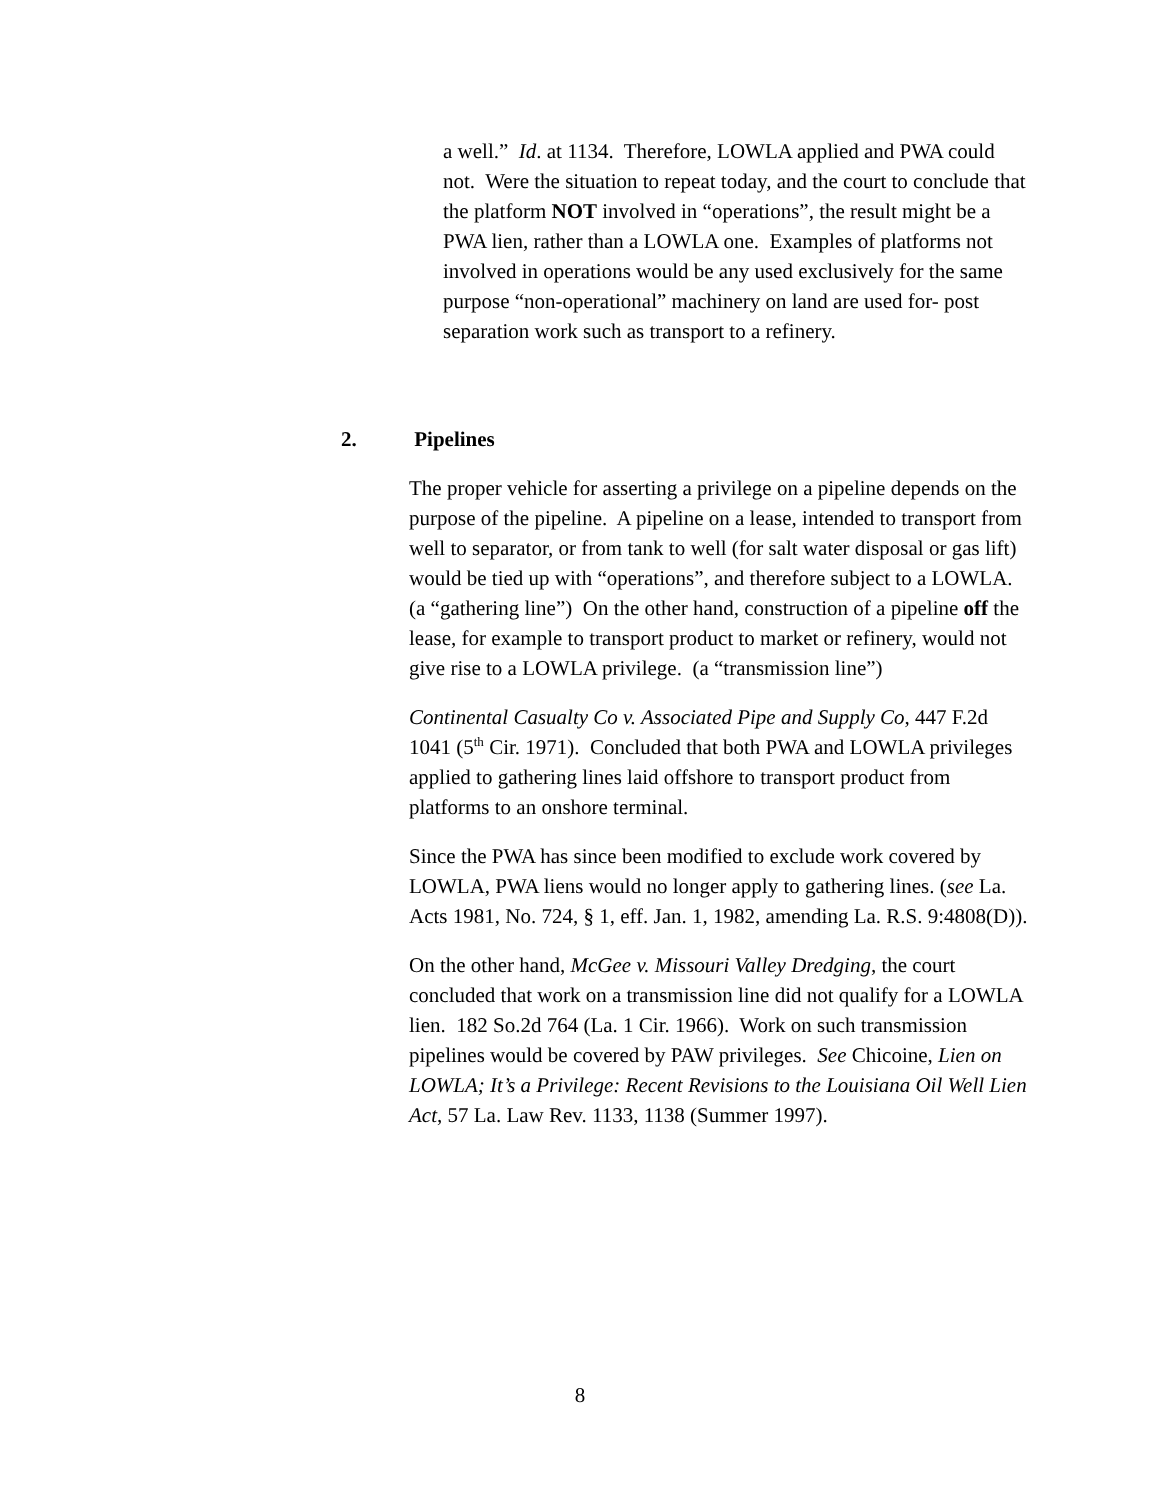a well.” Id. at 1134. Therefore, LOWLA applied and PWA could not. Were the situation to repeat today, and the court to conclude that the platform NOT involved in “operations”, the result might be a PWA lien, rather than a LOWLA one. Examples of platforms not involved in operations would be any used exclusively for the same purpose “non-operational” machinery on land are used for- post separation work such as transport to a refinery.
2. Pipelines
The proper vehicle for asserting a privilege on a pipeline depends on the purpose of the pipeline. A pipeline on a lease, intended to transport from well to separator, or from tank to well (for salt water disposal or gas lift) would be tied up with “operations”, and therefore subject to a LOWLA. (a “gathering line”) On the other hand, construction of a pipeline off the lease, for example to transport product to market or refinery, would not give rise to a LOWLA privilege. (a “transmission line”)
Continental Casualty Co v. Associated Pipe and Supply Co, 447 F.2d 1041 (5<sup>th</sup> Cir. 1971). Concluded that both PWA and LOWLA privileges applied to gathering lines laid offshore to transport product from platforms to an onshore terminal.
Since the PWA has since been modified to exclude work covered by LOWLA, PWA liens would no longer apply to gathering lines. (see La. Acts 1981, No. 724, § 1, eff. Jan. 1, 1982, amending La. R.S. 9:4808(D)).
On the other hand, McGee v. Missouri Valley Dredging, the court concluded that work on a transmission line did not qualify for a LOWLA lien. 182 So.2d 764 (La. 1 Cir. 1966). Work on such transmission pipelines would be covered by PAW privileges. See Chicoine, Lien on LOWLA; It’s a Privilege: Recent Revisions to the Louisiana Oil Well Lien Act, 57 La. Law Rev. 1133, 1138 (Summer 1997).
8